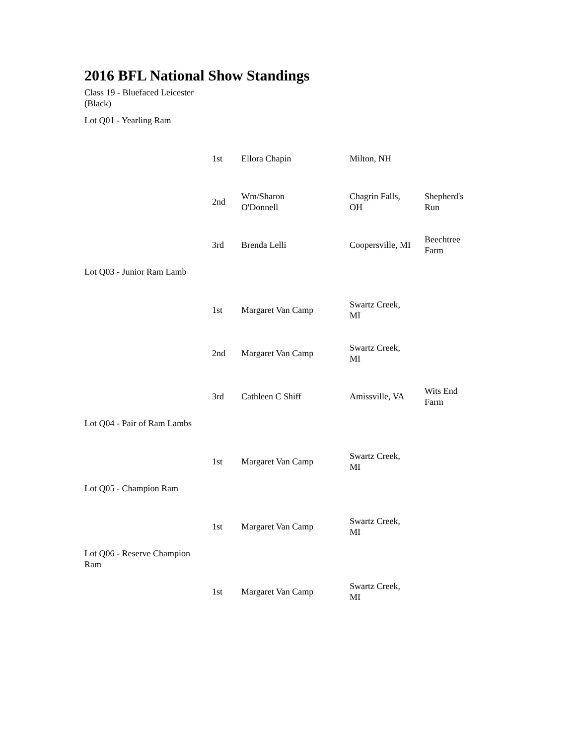2016 BFL National Show Standings
Class 19 - Bluefaced Leicester (Black)
| Lot Q01 - Yearling Ram | | | | |
| | 1st | Ellora Chapin | Milton, NH | |
| | 2nd | Wm/Sharon O'Donnell | Chagrin Falls, OH | Shepherd's Run |
| | 3rd | Brenda Lelli | Coopersville, MI | Beechtree Farm |
| Lot Q03 - Junior Ram Lamb | | | | |
| | 1st | Margaret Van Camp | Swartz Creek, MI | |
| | 2nd | Margaret Van Camp | Swartz Creek, MI | |
| | 3rd | Cathleen C Shiff | Amissville, VA | Wits End Farm |
| Lot Q04 - Pair of Ram Lambs | | | | |
| | 1st | Margaret Van Camp | Swartz Creek, MI | |
| Lot Q05 - Champion Ram | | | | |
| | 1st | Margaret Van Camp | Swartz Creek, MI | |
| Lot Q06 - Reserve Champion Ram | | | | |
| | 1st | Margaret Van Camp | Swartz Creek, MI | |